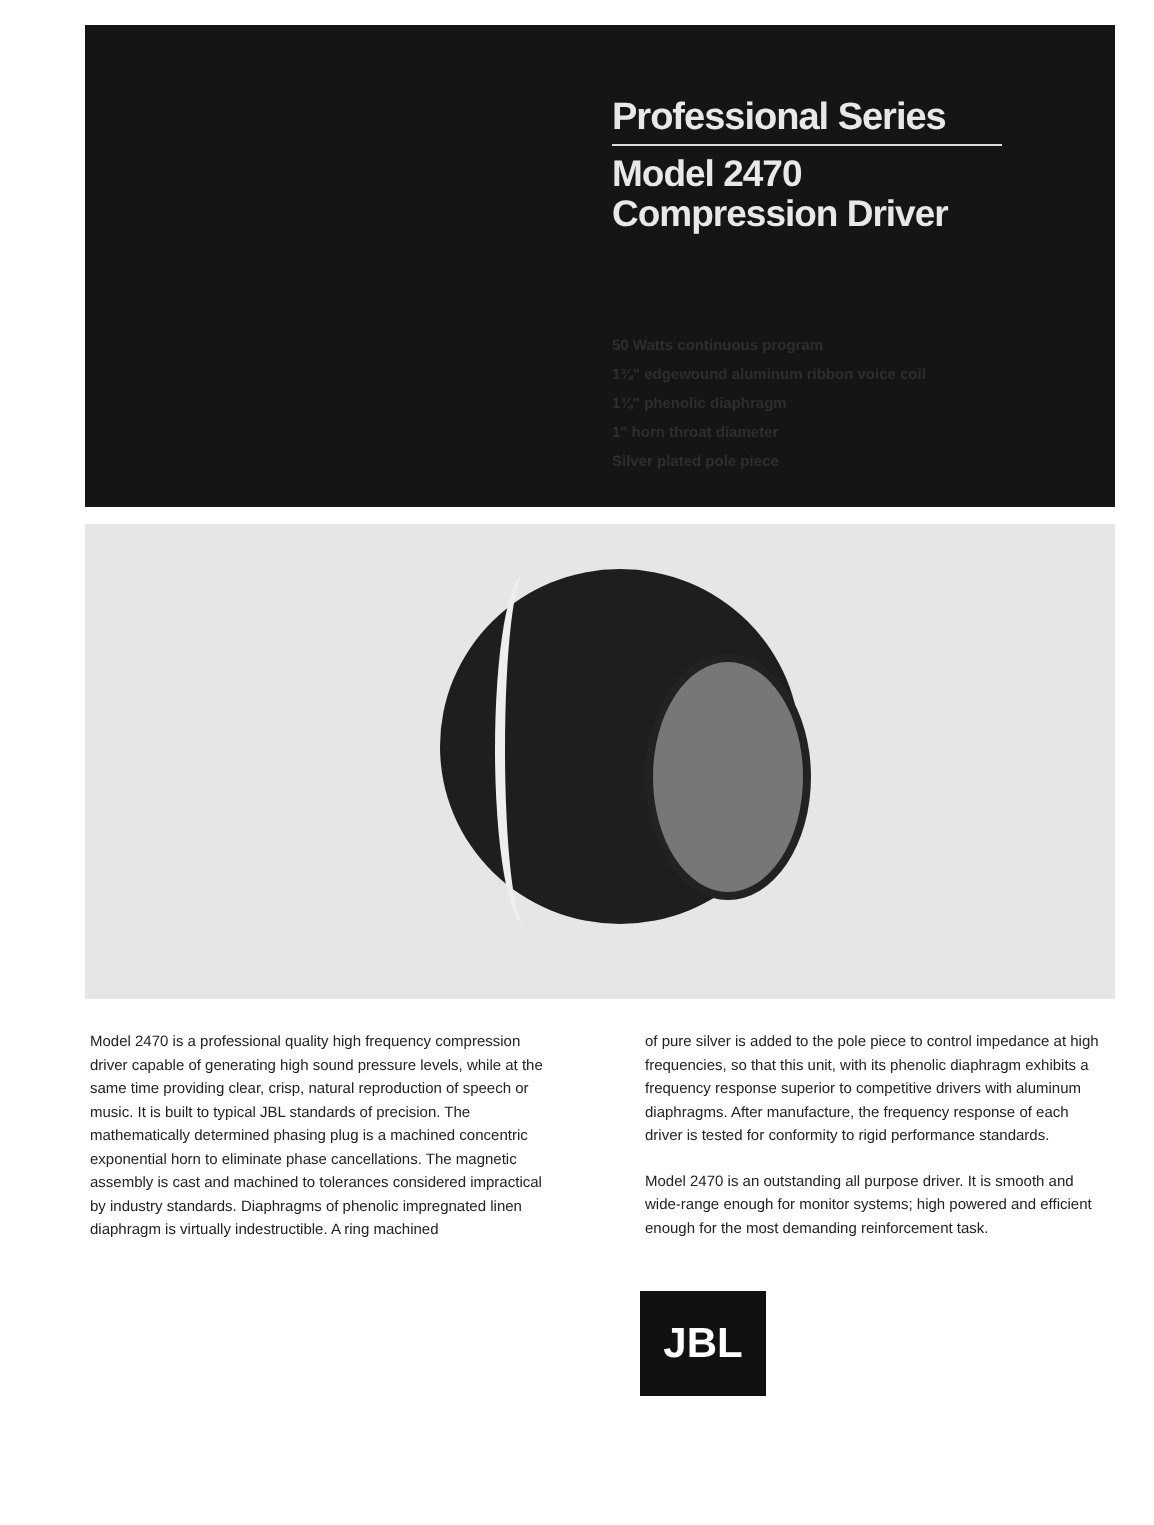Professional Series
Model 2470
Compression Driver
50 Watts continuous program
1¾" edgewound aluminum ribbon voice coil
1¾" phenolic diaphragm
1" horn throat diameter
Silver plated pole piece
Model 2470 is a professional quality high frequency compression driver capable of generating high sound pressure levels, while at the same time providing clear, crisp, natural reproduction of speech or music. It is built to typical JBL standards of precision. The mathematically determined phasing plug is a machined concentric exponential horn to eliminate phase cancellations. The magnetic assembly is cast and machined to tolerances considered impractical by industry standards. Diaphragms of phenolic impregnated linen diaphragm is virtually indestructible. A ring machined
of pure silver is added to the pole piece to control impedance at high frequencies, so that this unit, with its phenolic diaphragm exhibits a frequency response superior to competitive drivers with aluminum diaphragms. After manufacture, the frequency response of each driver is tested for conformity to rigid performance standards.
Model 2470 is an outstanding all purpose driver. It is smooth and wide-range enough for monitor systems; high powered and efficient enough for the most demanding reinforcement task.
JBL